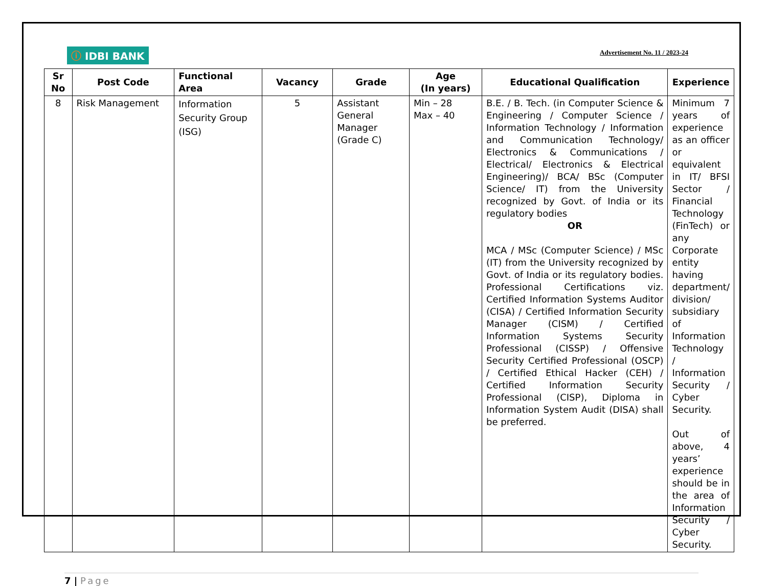ⓘ IDBI BANK
Advertisement No. 11 / 2023-24
| Sr No | Post Code | Functional Area | Vacancy | Grade | Age (In years) | Educational Qualification | Experience |
| --- | --- | --- | --- | --- | --- | --- | --- |
| 8 | Risk Management | Information Security Group (ISG) | 5 | Assistant General Manager (Grade C) | Min – 28 Max – 40 | B.E. / B. Tech. (in Computer Science & Engineering / Computer Science / Information Technology / Information and Communication Technology/ Electronics & Communications / Electrical/ Electronics & Electrical Engineering)/ BCA/ BSc (Computer Science/ IT) from the University recognized by Govt. of India or its regulatory bodies OR MCA / MSc (Computer Science) / MSc (IT) from the University recognized by Govt. of India or its regulatory bodies. Professional Certifications viz. Certified Information Systems Auditor (CISA) / Certified Information Security Manager (CISM) / Certified Information Systems Security Professional (CISSP) / Offensive Security Certified Professional (OSCP) / Certified Ethical Hacker (CEH) / Certified Information Security Professional (CISP), Diploma in Information System Audit (DISA) shall be preferred. | Minimum 7 years of experience as an officer or equivalent in IT/ BFSI Sector / Financial Technology (FinTech) or any Corporate entity having department/ division/ subsidiary of Information Technology / Information Security / Cyber Security. Out of above, 4 years’ experience should be in the area of Information Security / Cyber Security. |
7 | Page